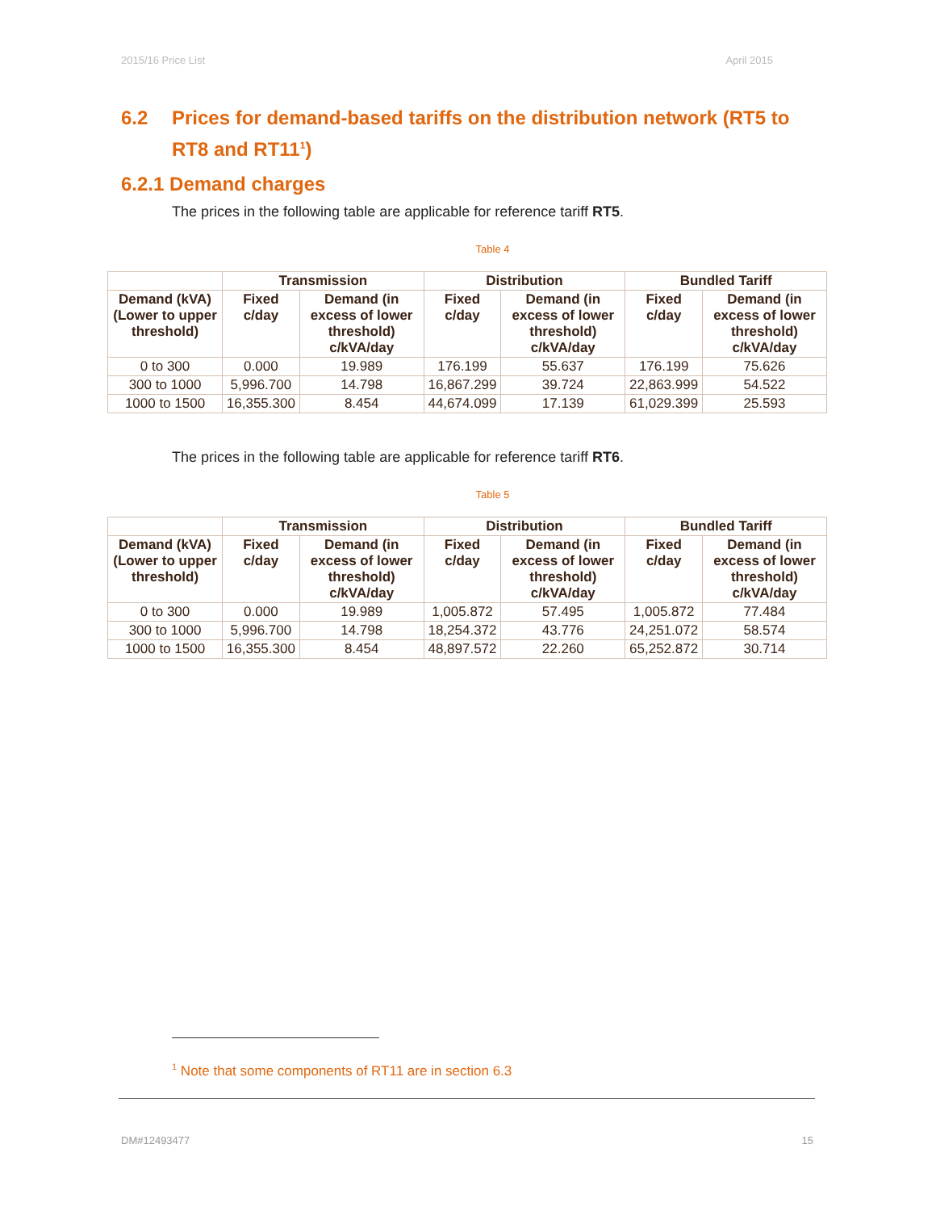2015/16 Price List April 2015
6.2 Prices for demand-based tariffs on the distribution network (RT5 to RT8 and RT11<sup>1</sup>)
6.2.1 Demand charges
The prices in the following table are applicable for reference tariff RT5.
Table 4
| | Transmission | | Distribution | | Bundled Tariff | |
| --- | --- | --- | --- | --- | --- | --- |
| Demand (kVA) (Lower to upper threshold) | Fixed c/day | Demand (in excess of lower threshold) c/kVA/day | Fixed c/day | Demand (in excess of lower threshold) c/kVA/day | Fixed c/day | Demand (in excess of lower threshold) c/kVA/day |
| 0 to 300 | 0.000 | 19.989 | 176.199 | 55.637 | 176.199 | 75.626 |
| 300 to 1000 | 5,996.700 | 14.798 | 16,867.299 | 39.724 | 22,863.999 | 54.522 |
| 1000 to 1500 | 16,355.300 | 8.454 | 44,674.099 | 17.139 | 61,029.399 | 25.593 |
The prices in the following table are applicable for reference tariff RT6.
Table 5
| | Transmission | | Distribution | | Bundled Tariff | |
| --- | --- | --- | --- | --- | --- | --- |
| Demand (kVA) (Lower to upper threshold) | Fixed c/day | Demand (in excess of lower threshold) c/kVA/day | Fixed c/day | Demand (in excess of lower threshold) c/kVA/day | Fixed c/day | Demand (in excess of lower threshold) c/kVA/day |
| 0 to 300 | 0.000 | 19.989 | 1,005.872 | 57.495 | 1,005.872 | 77.484 |
| 300 to 1000 | 5,996.700 | 14.798 | 18,254.372 | 43.776 | 24,251.072 | 58.574 |
| 1000 to 1500 | 16,355.300 | 8.454 | 48,897.572 | 22.260 | 65,252.872 | 30.714 |
<sup>1</sup> Note that some components of RT11 are in section 6.3
DM#12493477 15